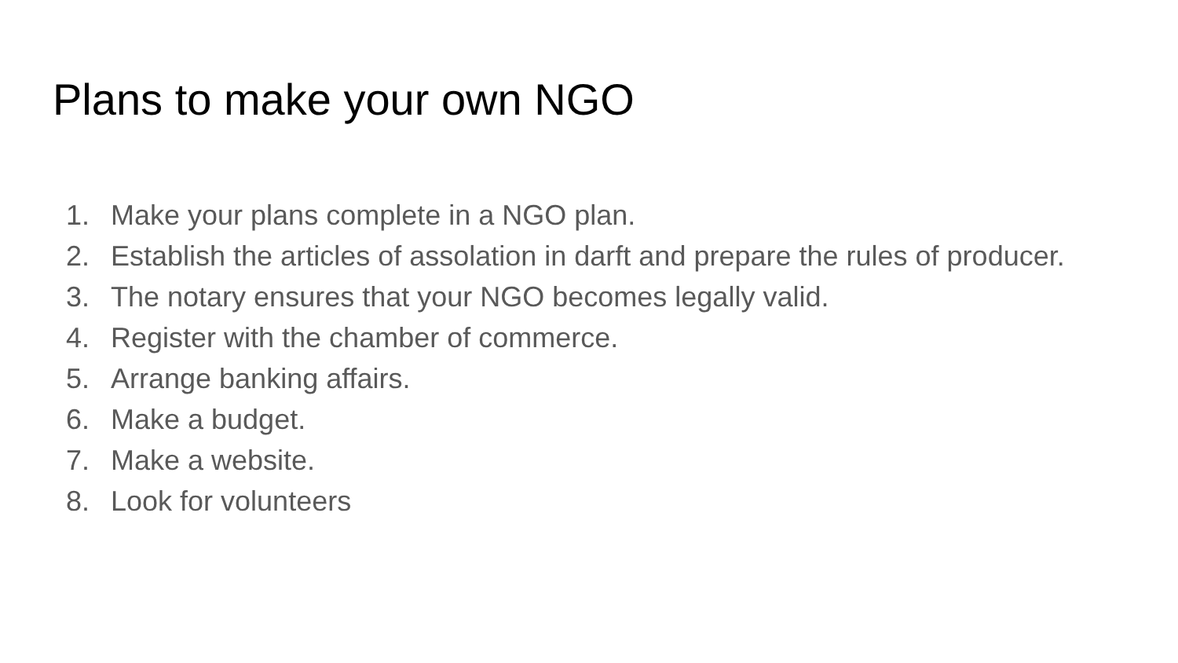Plans to make your own NGO
1. Make your plans complete in a NGO plan.
2. Establish the articles of assolation in darft and prepare the rules of producer.
3. The notary ensures that your NGO becomes legally valid.
4. Register with the chamber of commerce.
5. Arrange banking affairs.
6. Make a budget.
7. Make a website.
8. Look for volunteers